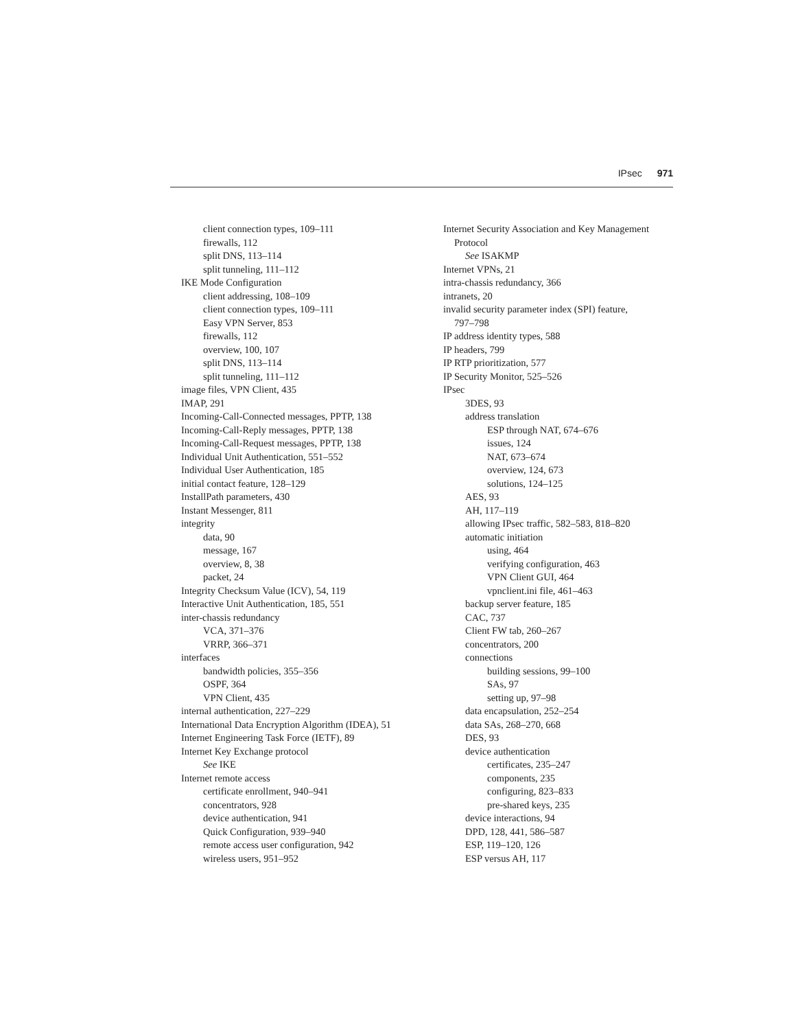IPsec 971
client connection types, 109–111
firewalls, 112
split DNS, 113–114
split tunneling, 111–112
IKE Mode Configuration
client addressing, 108–109
client connection types, 109–111
Easy VPN Server, 853
firewalls, 112
overview, 100, 107
split DNS, 113–114
split tunneling, 111–112
image files, VPN Client, 435
IMAP, 291
Incoming-Call-Connected messages, PPTP, 138
Incoming-Call-Reply messages, PPTP, 138
Incoming-Call-Request messages, PPTP, 138
Individual Unit Authentication, 551–552
Individual User Authentication, 185
initial contact feature, 128–129
InstallPath parameters, 430
Instant Messenger, 811
integrity
data, 90
message, 167
overview, 8, 38
packet, 24
Integrity Checksum Value (ICV), 54, 119
Interactive Unit Authentication, 185, 551
inter-chassis redundancy
VCA, 371–376
VRRP, 366–371
interfaces
bandwidth policies, 355–356
OSPF, 364
VPN Client, 435
internal authentication, 227–229
International Data Encryption Algorithm (IDEA), 51
Internet Engineering Task Force (IETF), 89
Internet Key Exchange protocol
See IKE
Internet remote access
certificate enrollment, 940–941
concentrators, 928
device authentication, 941
Quick Configuration, 939–940
remote access user configuration, 942
wireless users, 951–952
Internet Security Association and Key Management
Protocol
See ISAKMP
Internet VPNs, 21
intra-chassis redundancy, 366
intranets, 20
invalid security parameter index (SPI) feature,
797–798
IP address identity types, 588
IP headers, 799
IP RTP prioritization, 577
IP Security Monitor, 525–526
IPsec
3DES, 93
address translation
ESP through NAT, 674–676
issues, 124
NAT, 673–674
overview, 124, 673
solutions, 124–125
AES, 93
AH, 117–119
allowing IPsec traffic, 582–583, 818–820
automatic initiation
using, 464
verifying configuration, 463
VPN Client GUI, 464
vpnclient.ini file, 461–463
backup server feature, 185
CAC, 737
Client FW tab, 260–267
concentrators, 200
connections
building sessions, 99–100
SAs, 97
setting up, 97–98
data encapsulation, 252–254
data SAs, 268–270, 668
DES, 93
device authentication
certificates, 235–247
components, 235
configuring, 823–833
pre-shared keys, 235
device interactions, 94
DPD, 128, 441, 586–587
ESP, 119–120, 126
ESP versus AH, 117